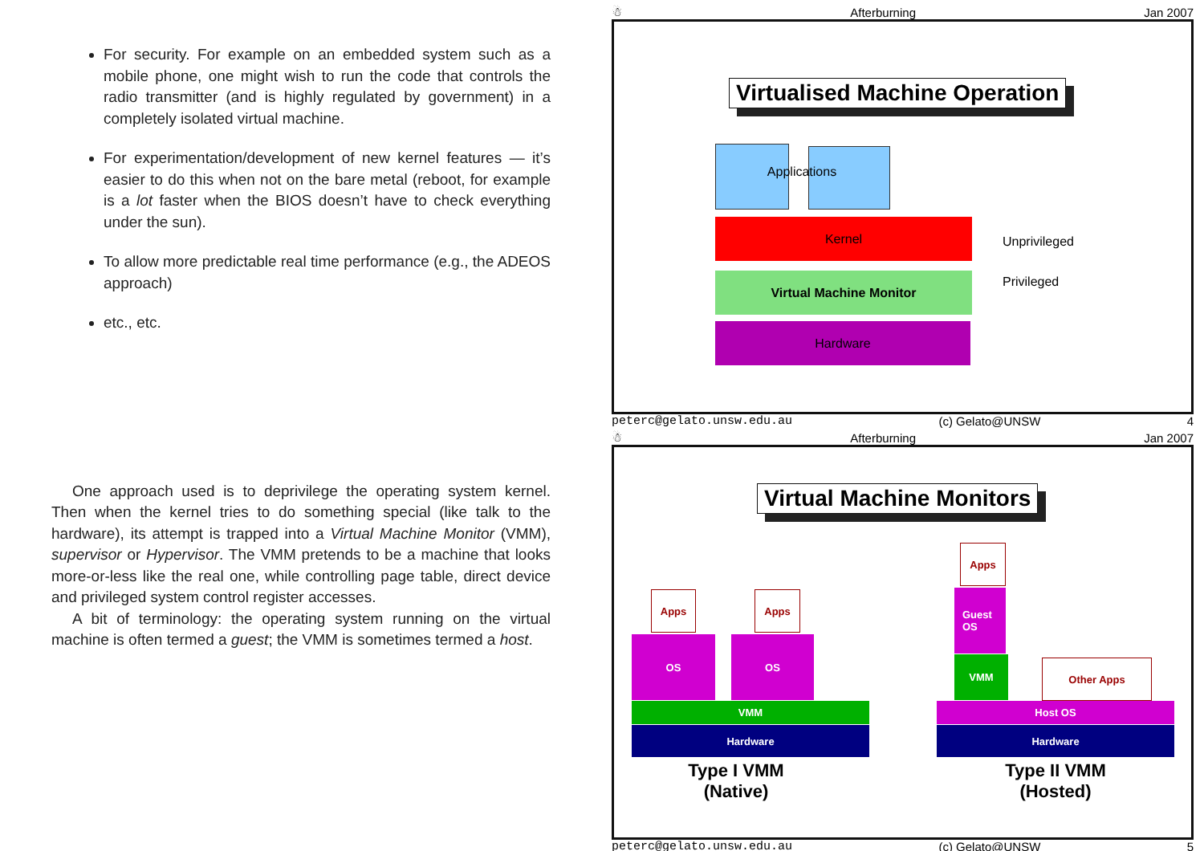For security. For example on an embedded system such as a mobile phone, one might wish to run the code that controls the radio transmitter (and is highly regulated by government) in a completely isolated virtual machine.
For experimentation/development of new kernel features — it’s easier to do this when not on the bare metal (reboot, for example is a lot faster when the BIOS doesn’t have to check everything under the sun).
To allow more predictable real time performance (e.g., the ADEOS approach)
etc., etc.
One approach used is to deprivilege the operating system kernel. Then when the kernel tries to do something special (like talk to the hardware), its attempt is trapped into a Virtual Machine Monitor (VMM), supervisor or Hypervisor. The VMM pretends to be a machine that looks more-or-less like the real one, while controlling page table, direct device and privileged system control register accesses.
A bit of terminology: the operating system running on the virtual machine is often termed a guest; the VMM is sometimes termed a host.
☃ Afterburning Jan 2007
Virtualised Machine Operation
Applications
Kernel
Virtual Machine Monitor
Hardware
Unprivileged
Privileged
peterc@gelato.unsw.edu.au (c) Gelato@UNSW 4
☃ Afterburning Jan 2007
Virtual Machine Monitors
Apps Apps
OS OS
VMM
Hardware
Type I VMM
(Native)
Apps
Guest
OS
VMM Other Apps
Host OS
Hardware
Type II VMM
(Hosted)
peterc@gelato.unsw.edu.au (c) Gelato@UNSW 5